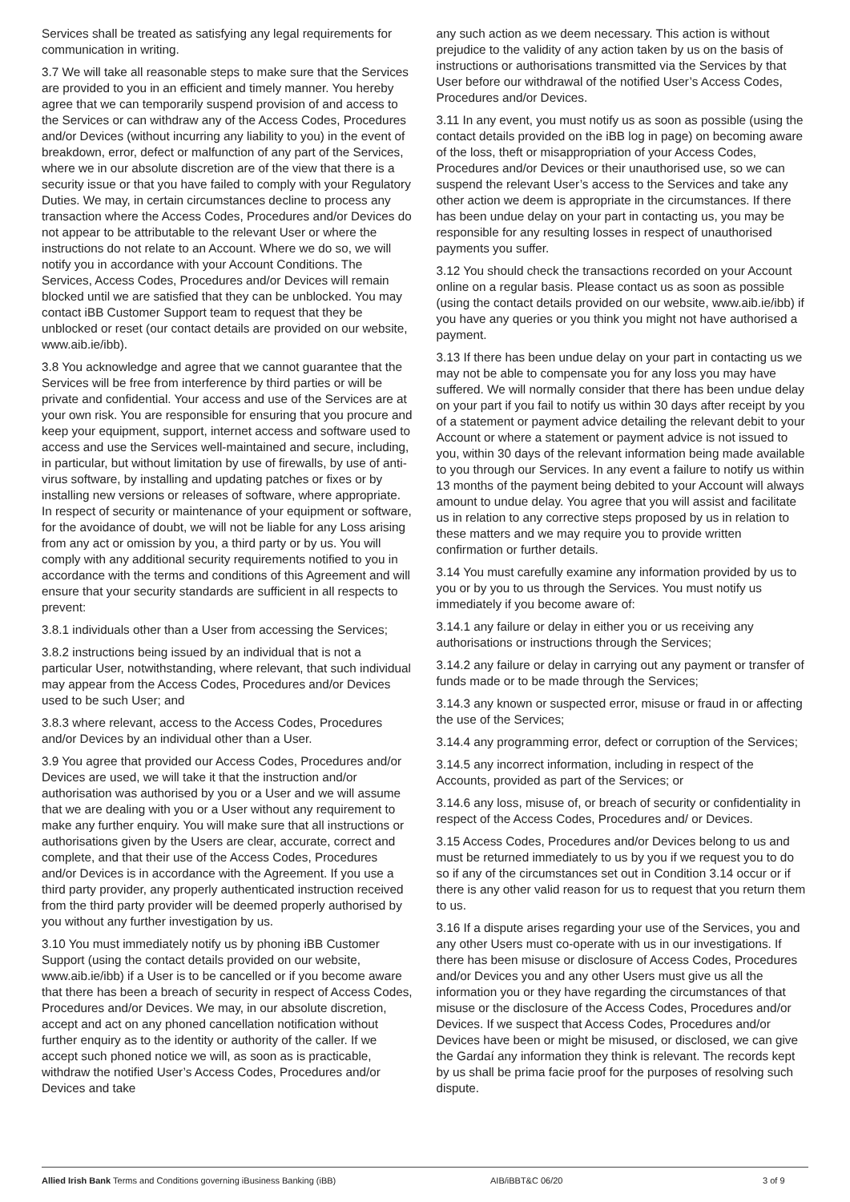Services shall be treated as satisfying any legal requirements for communication in writing.
3.7 We will take all reasonable steps to make sure that the Services are provided to you in an efficient and timely manner. You hereby agree that we can temporarily suspend provision of and access to the Services or can withdraw any of the Access Codes, Procedures and/or Devices (without incurring any liability to you) in the event of breakdown, error, defect or malfunction of any part of the Services, where we in our absolute discretion are of the view that there is a security issue or that you have failed to comply with your Regulatory Duties. We may, in certain circumstances decline to process any transaction where the Access Codes, Procedures and/or Devices do not appear to be attributable to the relevant User or where the instructions do not relate to an Account. Where we do so, we will notify you in accordance with your Account Conditions. The Services, Access Codes, Procedures and/or Devices will remain blocked until we are satisfied that they can be unblocked. You may contact iBB Customer Support team to request that they be unblocked or reset (our contact details are provided on our website, www.aib.ie/ibb).
3.8 You acknowledge and agree that we cannot guarantee that the Services will be free from interference by third parties or will be private and confidential. Your access and use of the Services are at your own risk. You are responsible for ensuring that you procure and keep your equipment, support, internet access and software used to access and use the Services well-maintained and secure, including, in particular, but without limitation by use of firewalls, by use of anti-virus software, by installing and updating patches or fixes or by installing new versions or releases of software, where appropriate. In respect of security or maintenance of your equipment or software, for the avoidance of doubt, we will not be liable for any Loss arising from any act or omission by you, a third party or by us. You will comply with any additional security requirements notified to you in accordance with the terms and conditions of this Agreement and will ensure that your security standards are sufficient in all respects to prevent:
3.8.1 individuals other than a User from accessing the Services;
3.8.2 instructions being issued by an individual that is not a particular User, notwithstanding, where relevant, that such individual may appear from the Access Codes, Procedures and/or Devices used to be such User; and
3.8.3 where relevant, access to the Access Codes, Procedures and/or Devices by an individual other than a User.
3.9 You agree that provided our Access Codes, Procedures and/or Devices are used, we will take it that the instruction and/or authorisation was authorised by you or a User and we will assume that we are dealing with you or a User without any requirement to make any further enquiry. You will make sure that all instructions or authorisations given by the Users are clear, accurate, correct and complete, and that their use of the Access Codes, Procedures and/or Devices is in accordance with the Agreement. If you use a third party provider, any properly authenticated instruction received from the third party provider will be deemed properly authorised by you without any further investigation by us.
3.10 You must immediately notify us by phoning iBB Customer Support (using the contact details provided on our website, www.aib.ie/ibb) if a User is to be cancelled or if you become aware that there has been a breach of security in respect of Access Codes, Procedures and/or Devices. We may, in our absolute discretion, accept and act on any phoned cancellation notification without further enquiry as to the identity or authority of the caller. If we accept such phoned notice we will, as soon as is practicable, withdraw the notified User’s Access Codes, Procedures and/or Devices and take
any such action as we deem necessary. This action is without prejudice to the validity of any action taken by us on the basis of instructions or authorisations transmitted via the Services by that User before our withdrawal of the notified User’s Access Codes, Procedures and/or Devices.
3.11 In any event, you must notify us as soon as possible (using the contact details provided on the iBB log in page) on becoming aware of the loss, theft or misappropriation of your Access Codes, Procedures and/or Devices or their unauthorised use, so we can suspend the relevant User’s access to the Services and take any other action we deem is appropriate in the circumstances. If there has been undue delay on your part in contacting us, you may be responsible for any resulting losses in respect of unauthorised payments you suffer.
3.12 You should check the transactions recorded on your Account online on a regular basis. Please contact us as soon as possible (using the contact details provided on our website, www.aib.ie/ibb) if you have any queries or you think you might not have authorised a payment.
3.13 If there has been undue delay on your part in contacting us we may not be able to compensate you for any loss you may have suffered. We will normally consider that there has been undue delay on your part if you fail to notify us within 30 days after receipt by you of a statement or payment advice detailing the relevant debit to your Account or where a statement or payment advice is not issued to you, within 30 days of the relevant information being made available to you through our Services. In any event a failure to notify us within 13 months of the payment being debited to your Account will always amount to undue delay. You agree that you will assist and facilitate us in relation to any corrective steps proposed by us in relation to these matters and we may require you to provide written confirmation or further details.
3.14 You must carefully examine any information provided by us to you or by you to us through the Services. You must notify us immediately if you become aware of:
3.14.1 any failure or delay in either you or us receiving any authorisations or instructions through the Services;
3.14.2 any failure or delay in carrying out any payment or transfer of funds made or to be made through the Services;
3.14.3 any known or suspected error, misuse or fraud in or affecting the use of the Services;
3.14.4 any programming error, defect or corruption of the Services;
3.14.5 any incorrect information, including in respect of the Accounts, provided as part of the Services; or
3.14.6 any loss, misuse of, or breach of security or confidentiality in respect of the Access Codes, Procedures and/ or Devices.
3.15 Access Codes, Procedures and/or Devices belong to us and must be returned immediately to us by you if we request you to do so if any of the circumstances set out in Condition 3.14 occur or if there is any other valid reason for us to request that you return them to us.
3.16 If a dispute arises regarding your use of the Services, you and any other Users must co-operate with us in our investigations. If there has been misuse or disclosure of Access Codes, Procedures and/or Devices you and any other Users must give us all the information you or they have regarding the circumstances of that misuse or the disclosure of the Access Codes, Procedures and/or Devices. If we suspect that Access Codes, Procedures and/or Devices have been or might be misused, or disclosed, we can give the Gardaí any information they think is relevant. The records kept by us shall be prima facie proof for the purposes of resolving such dispute.
Allied Irish Bank Terms and Conditions governing iBusiness Banking (iBB) AIB/iBBT&C 06/20 3 of 9